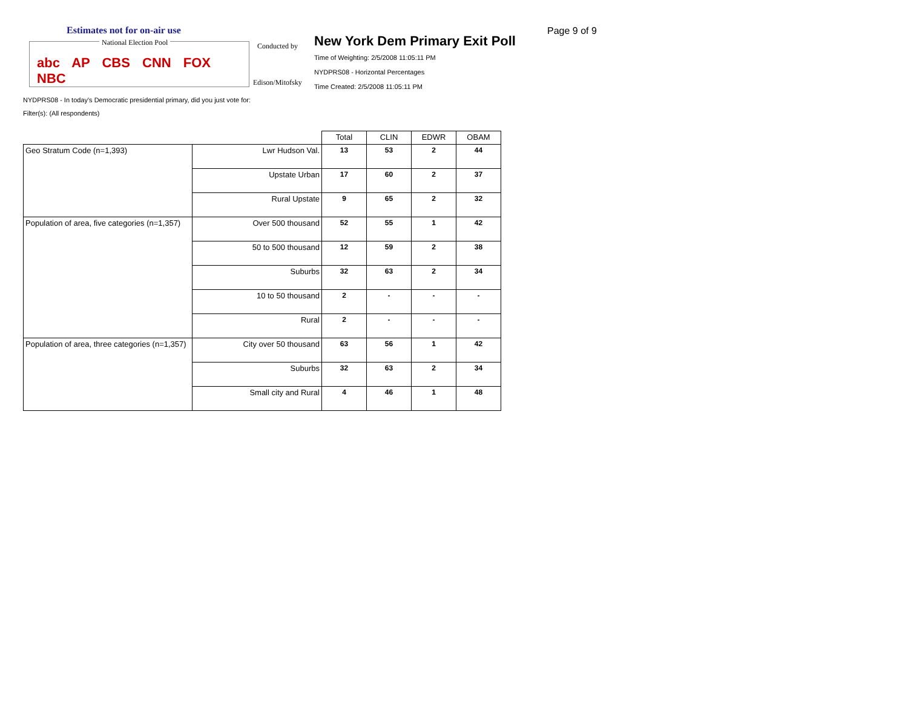Estimates not for on-air use
National Election Pool
abc AP CBS CNN FOX NBC
Conducted by
Edison/Mitofsky
New York Dem Primary Exit Poll
Time of Weighting: 2/5/2008 11:05:11 PM
NYDPRS08 - Horizontal Percentages
Time Created: 2/5/2008 11:05:11 PM
Page 9 of 9
NYDPRS08 - In today's Democratic presidential primary, did you just vote for:
Filter(s): (All respondents)
| | | Total | CLIN | EDWR | OBAM |
| --- | --- | --- | --- | --- | --- |
| Geo Stratum Code (n=1,393) | Lwr Hudson Val. | 13 | 53 | 2 | 44 |
| | Upstate Urban | 17 | 60 | 2 | 37 |
| | Rural Upstate | 9 | 65 | 2 | 32 |
| Population of area, five categories (n=1,357) | Over 500 thousand | 52 | 55 | 1 | 42 |
| | 50 to 500 thousand | 12 | 59 | 2 | 38 |
| | Suburbs | 32 | 63 | 2 | 34 |
| | 10 to 50 thousand | 2 | - | - | - |
| | Rural | 2 | - | - | - |
| Population of area, three categories (n=1,357) | City over 50 thousand | 63 | 56 | 1 | 42 |
| | Suburbs | 32 | 63 | 2 | 34 |
| | Small city and Rural | 4 | 46 | 1 | 48 |